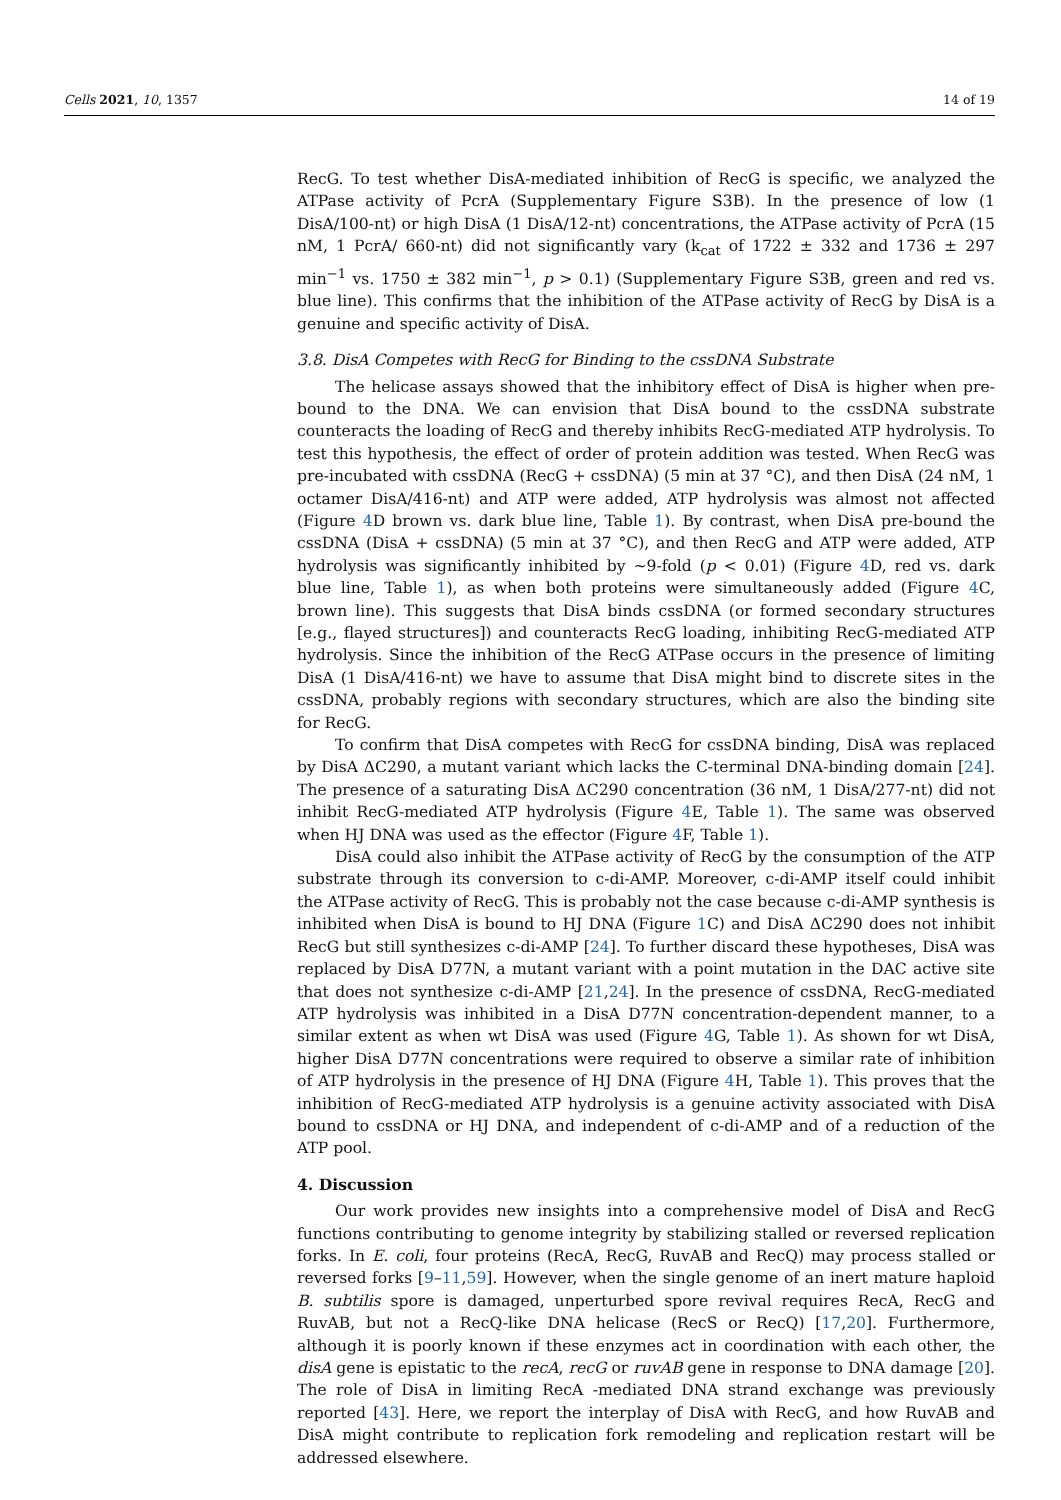Cells 2021, 10, 1357 14 of 19
RecG. To test whether DisA-mediated inhibition of RecG is specific, we analyzed the ATPase activity of PcrA (Supplementary Figure S3B). In the presence of low (1 DisA/100-nt) or high DisA (1 DisA/12-nt) concentrations, the ATPase activity of PcrA (15 nM, 1 PcrA/ 660-nt) did not significantly vary (k<sub>cat</sub> of 1722 ± 332 and 1736 ± 297 min<sup>−1</sup> vs. 1750 ± 382 min<sup>−1</sup>, p > 0.1) (Supplementary Figure S3B, green and red vs. blue line). This confirms that the inhibition of the ATPase activity of RecG by DisA is a genuine and specific activity of DisA.
3.8. DisA Competes with RecG for Binding to the cssDNA Substrate
The helicase assays showed that the inhibitory effect of DisA is higher when pre-bound to the DNA. We can envision that DisA bound to the cssDNA substrate counteracts the loading of RecG and thereby inhibits RecG-mediated ATP hydrolysis. To test this hypothesis, the effect of order of protein addition was tested. When RecG was pre-incubated with cssDNA (RecG + cssDNA) (5 min at 37 °C), and then DisA (24 nM, 1 octamer DisA/416-nt) and ATP were added, ATP hydrolysis was almost not affected (Figure 4 D brown vs. dark blue line, Table 1). By contrast, when DisA pre-bound the cssDNA (DisA + cssDNA) (5 min at 37 °C), and then RecG and ATP were added, ATP hydrolysis was significantly inhibited by ~9-fold (p < 0.01) (Figure 4 D, red vs. dark blue line, Table 1), as when both proteins were simultaneously added (Figure 4 C, brown line). This suggests that DisA binds cssDNA (or formed secondary structures [e.g., flayed structures]) and counteracts RecG loading, inhibiting RecG-mediated ATP hydrolysis. Since the inhibition of the RecG ATPase occurs in the presence of limiting DisA (1 DisA/416-nt) we have to assume that DisA might bind to discrete sites in the cssDNA, probably regions with secondary structures, which are also the binding site for RecG.
To confirm that DisA competes with RecG for cssDNA binding, DisA was replaced by DisA ΔC290, a mutant variant which lacks the C-terminal DNA-binding domain [24]. The presence of a saturating DisA ΔC290 concentration (36 nM, 1 DisA/277-nt) did not inhibit RecG-mediated ATP hydrolysis (Figure 4 E, Table 1). The same was observed when HJ DNA was used as the effector (Figure 4 F, Table 1).
DisA could also inhibit the ATPase activity of RecG by the consumption of the ATP substrate through its conversion to c-di-AMP. Moreover, c-di-AMP itself could inhibit the ATPase activity of RecG. This is probably not the case because c-di-AMP synthesis is inhibited when DisA is bound to HJ DNA (Figure 1 C) and DisA ΔC290 does not inhibit RecG but still synthesizes c-di-AMP [24]. To further discard these hypotheses, DisA was replaced by DisA D77N, a mutant variant with a point mutation in the DAC active site that does not synthesize c-di-AMP [21,24]. In the presence of cssDNA, RecG-mediated ATP hydrolysis was inhibited in a DisA D77N concentration-dependent manner, to a similar extent as when wt DisA was used (Figure 4 G, Table 1). As shown for wt DisA, higher DisA D77N concentrations were required to observe a similar rate of inhibition of ATP hydrolysis in the presence of HJ DNA (Figure 4 H, Table 1). This proves that the inhibition of RecG-mediated ATP hydrolysis is a genuine activity associated with DisA bound to cssDNA or HJ DNA, and independent of c-di-AMP and of a reduction of the ATP pool.
4. Discussion
Our work provides new insights into a comprehensive model of DisA and RecG functions contributing to genome integrity by stabilizing stalled or reversed replication forks. In E. coli, four proteins (RecA, RecG, RuvAB and RecQ) may process stalled or reversed forks [9–11,59]. However, when the single genome of an inert mature haploid B. subtilis spore is damaged, unperturbed spore revival requires RecA, RecG and RuvAB, but not a RecQ-like DNA helicase (RecS or RecQ) [17,20]. Furthermore, although it is poorly known if these enzymes act in coordination with each other, the disA gene is epistatic to the recA, recG or ruvAB gene in response to DNA damage [20]. The role of DisA in limiting RecA -mediated DNA strand exchange was previously reported [43]. Here, we report the interplay of DisA with RecG, and how RuvAB and DisA might contribute to replication fork remodeling and replication restart will be addressed elsewhere.